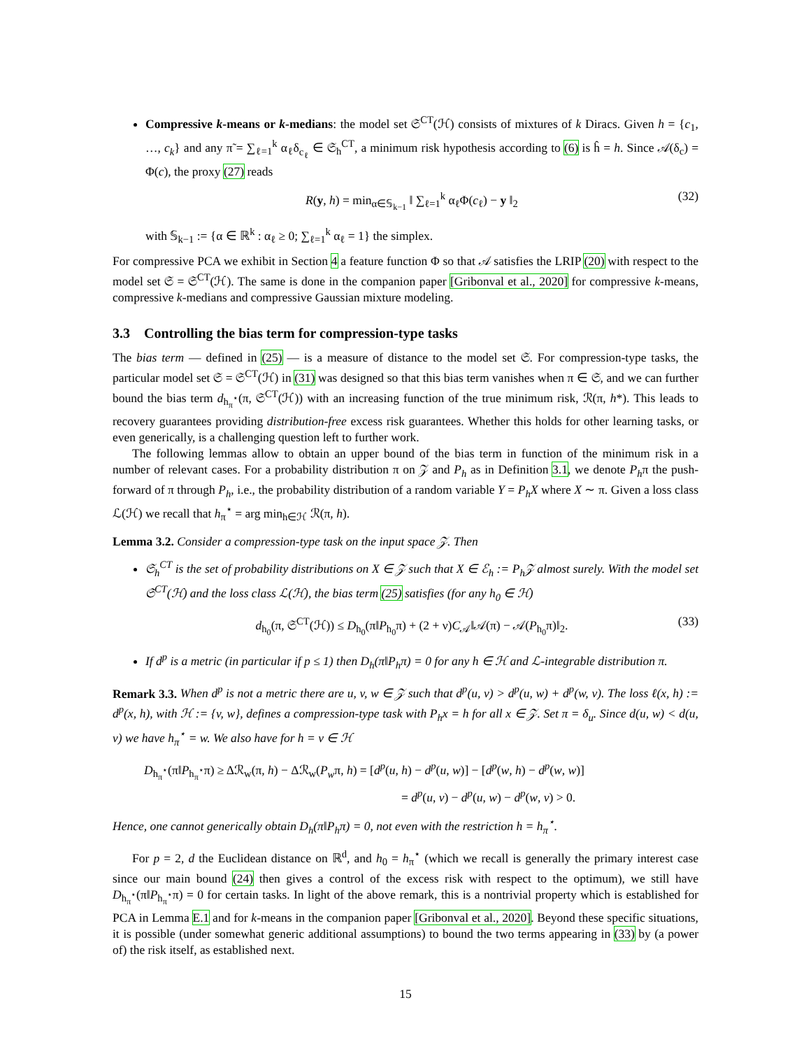Compressive k-means or k-medians: the model set 𝔖<sup>CT</sup>(ℋ) consists of mixtures of k Diracs. Given h = {c<sub>1</sub>, …, c<sub>k</sub>} and any π̃ = ∑<sub>ℓ=1</sub><sup>k</sup> α<sub>ℓ</sub>δ<sub>c<sub>ℓ</sub></sub> ∈ 𝔖<sub>h</sub><sup>CT</sup>, a minimum risk hypothesis according to (6) is ĥ = h. Since 𝒜(δ<sub>c</sub>) = Φ(c), the proxy (27) reads
R(y, h) = min<sub>α∈𝕊<sub>k−1</sub></sub> ‖ ∑<sub>ℓ=1</sub><sup>k</sup> α<sub>ℓ</sub>Φ(c<sub>ℓ</sub>) − y ‖<sub>2</sub> (32)
with 𝕊<sub>k−1</sub> := {α ∈ ℝ<sup>k</sup> : α<sub>ℓ</sub> ≥ 0; ∑<sub>ℓ=1</sub><sup>k</sup> α<sub>ℓ</sub> = 1} the simplex.
For compressive PCA we exhibit in Section 4 a feature function Φ so that 𝒜 satisfies the LRIP (20) with respect to the model set 𝔖 = 𝔖<sup>CT</sup>(ℋ). The same is done in the companion paper [Gribonval et al., 2020] for compressive k-means, compressive k-medians and compressive Gaussian mixture modeling.
3.3 Controlling the bias term for compression-type tasks
The bias term — defined in (25) — is a measure of distance to the model set 𝔖. For compression-type tasks, the particular model set 𝔖 = 𝔖<sup>CT</sup>(ℋ) in (31) was designed so that this bias term vanishes when π ∈ 𝔖, and we can further bound the bias term d<sub>h<sub>π</sub><sup>⋆</sup></sub>(π, 𝔖<sup>CT</sup>(ℋ)) with an increasing function of the true minimum risk, ℛ(π, h*). This leads to recovery guarantees providing distribution-free excess risk guarantees. Whether this holds for other learning tasks, or even generically, is a challenging question left to further work.
The following lemmas allow to obtain an upper bound of the bias term in function of the minimum risk in a number of relevant cases. For a probability distribution π on 𝒵 and P<sub>h</sub> as in Definition 3.1, we denote P<sub>h</sub>π the push-forward of π through P<sub>h</sub>, i.e., the probability distribution of a random variable Y = P<sub>h</sub>X where X ∼ π. Given a loss class ℒ(ℋ) we recall that h<sub>π</sub><sup>⋆</sup> = arg min<sub>h∈ℋ</sub> ℛ(π, h).
Lemma 3.2. Consider a compression-type task on the input space 𝒵. Then
𝔖<sub>h</sub><sup>CT</sup> is the set of probability distributions on X ∈ 𝒵 such that X ∈ ℰ<sub>h</sub> := P<sub>h</sub>𝒵 almost surely. With the model set 𝔖<sup>CT</sup>(ℋ) and the loss class ℒ(ℋ), the bias term (25) satisfies (for any h<sub>0</sub> ∈ ℋ)
d<sub>h<sub>0</sub></sub>(π, 𝔖<sup>CT</sup>(ℋ)) ≤ D<sub>h<sub>0</sub></sub>(π‖P<sub>h<sub>0</sub></sub>π) + (2 + ν)C<sub>𝒜</sub>‖𝒜(π) − 𝒜(P<sub>h<sub>0</sub></sub>π)‖<sub>2</sub>. (33)
If d<sup>p</sup> is a metric (in particular if p ≤ 1) then D<sub>h</sub>(π‖P<sub>h</sub>π) = 0 for any h ∈ ℋ and ℒ-integrable distribution π.
Remark 3.3. When d<sup>p</sup> is not a metric there are u, v, w ∈ 𝒵 such that d<sup>p</sup>(u, v) > d<sup>p</sup>(u, w) + d<sup>p</sup>(w, v). The loss ℓ(x, h) := d<sup>p</sup>(x, h), with ℋ := {v, w}, defines a compression-type task with P<sub>h</sub>x = h for all x ∈ 𝒵. Set π = δ<sub>u</sub>. Since d(u, w) < d(u, v) we have h<sub>π</sub><sup>⋆</sup> = w. We also have for h = v ∈ ℋ
D<sub>h<sub>π</sub><sup>⋆</sup></sub>(π‖P<sub>h<sub>π</sub><sup>⋆</sup></sub>π) ≥ Δℛ<sub>w</sub>(π, h) − Δℛ<sub>w</sub>(P<sub>w</sub>π, h) = [d<sup>p</sup>(u, h) − d<sup>p</sup>(u, w)] − [d<sup>p</sup>(w, h) − d<sup>p</sup>(w, w)]
= d<sup>p</sup>(u, v) − d<sup>p</sup>(u, w) − d<sup>p</sup>(w, v) > 0.
Hence, one cannot generically obtain D<sub>h</sub>(π‖P<sub>h</sub>π) = 0, not even with the restriction h = h<sub>π</sub><sup>⋆</sup>.
For p = 2, d the Euclidean distance on ℝ<sup>d</sup>, and h<sub>0</sub> = h<sub>π</sub><sup>⋆</sup> (which we recall is generally the primary interest case since our main bound (24) then gives a control of the excess risk with respect to the optimum), we still have D<sub>h<sub>π</sub><sup>⋆</sup></sub>(π‖P<sub>h<sub>π</sub><sup>⋆</sup></sub>π) = 0 for certain tasks. In light of the above remark, this is a nontrivial property which is established for PCA in Lemma E.1 and for k-means in the companion paper [Gribonval et al., 2020]. Beyond these specific situations, it is possible (under somewhat generic additional assumptions) to bound the two terms appearing in (33) by (a power of) the risk itself, as established next.
15